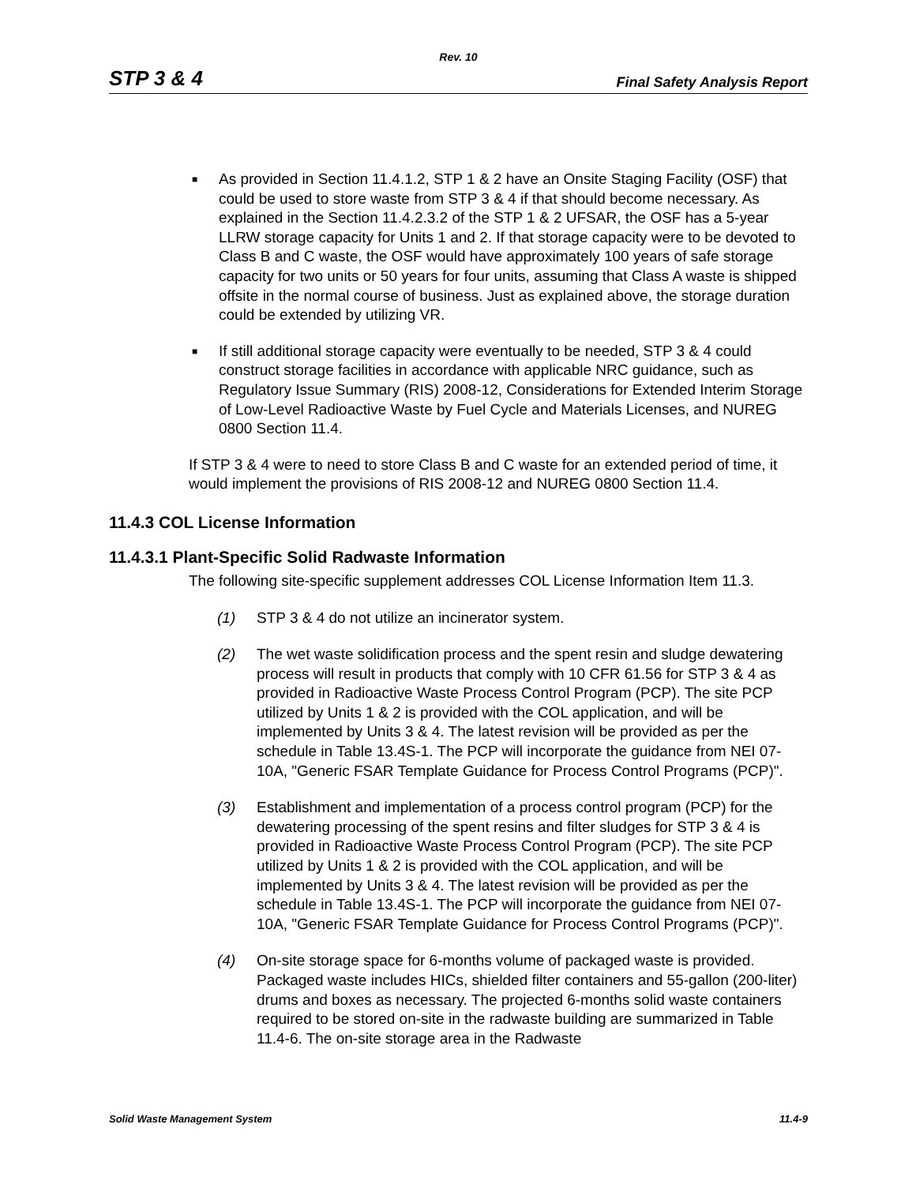Rev. 10
STP 3 & 4 Final Safety Analysis Report
■
As provided in Section 11.4.1.2, STP 1 & 2 have an Onsite Staging Facility (OSF) that could be used to store waste from STP 3 & 4 if that should become necessary. As explained in the Section 11.4.2.3.2 of the STP 1 & 2 UFSAR, the OSF has a 5-year LLRW storage capacity for Units 1 and 2. If that storage capacity were to be devoted to Class B and C waste, the OSF would have approximately 100 years of safe storage capacity for two units or 50 years for four units, assuming that Class A waste is shipped offsite in the normal course of business. Just as explained above, the storage duration could be extended by utilizing VR.
■
If still additional storage capacity were eventually to be needed, STP 3 & 4 could construct storage facilities in accordance with applicable NRC guidance, such as Regulatory Issue Summary (RIS) 2008-12, Considerations for Extended Interim Storage of Low-Level Radioactive Waste by Fuel Cycle and Materials Licenses, and NUREG 0800 Section 11.4.
If STP 3 & 4 were to need to store Class B and C waste for an extended period of time, it would implement the provisions of RIS 2008-12 and NUREG 0800 Section 11.4.
11.4.3 COL License Information
11.4.3.1 Plant-Specific Solid Radwaste Information
The following site-specific supplement addresses COL License Information Item 11.3.
(1) STP 3 & 4 do not utilize an incinerator system.
(2) The wet waste solidification process and the spent resin and sludge dewatering process will result in products that comply with 10 CFR 61.56 for STP 3 & 4 as provided in Radioactive Waste Process Control Program (PCP). The site PCP utilized by Units 1 & 2 is provided with the COL application, and will be implemented by Units 3 & 4. The latest revision will be provided as per the schedule in Table 13.4S-1. The PCP will incorporate the guidance from NEI 07-10A, "Generic FSAR Template Guidance for Process Control Programs (PCP)".
(3) Establishment and implementation of a process control program (PCP) for the dewatering processing of the spent resins and filter sludges for STP 3 & 4 is provided in Radioactive Waste Process Control Program (PCP). The site PCP utilized by Units 1 & 2 is provided with the COL application, and will be implemented by Units 3 & 4. The latest revision will be provided as per the schedule in Table 13.4S-1. The PCP will incorporate the guidance from NEI 07-10A, "Generic FSAR Template Guidance for Process Control Programs (PCP)".
(4) On-site storage space for 6-months volume of packaged waste is provided. Packaged waste includes HICs, shielded filter containers and 55-gallon (200-liter) drums and boxes as necessary. The projected 6-months solid waste containers required to be stored on-site in the radwaste building are summarized in Table 11.4-6. The on-site storage area in the Radwaste
Solid Waste Management System 11.4-9